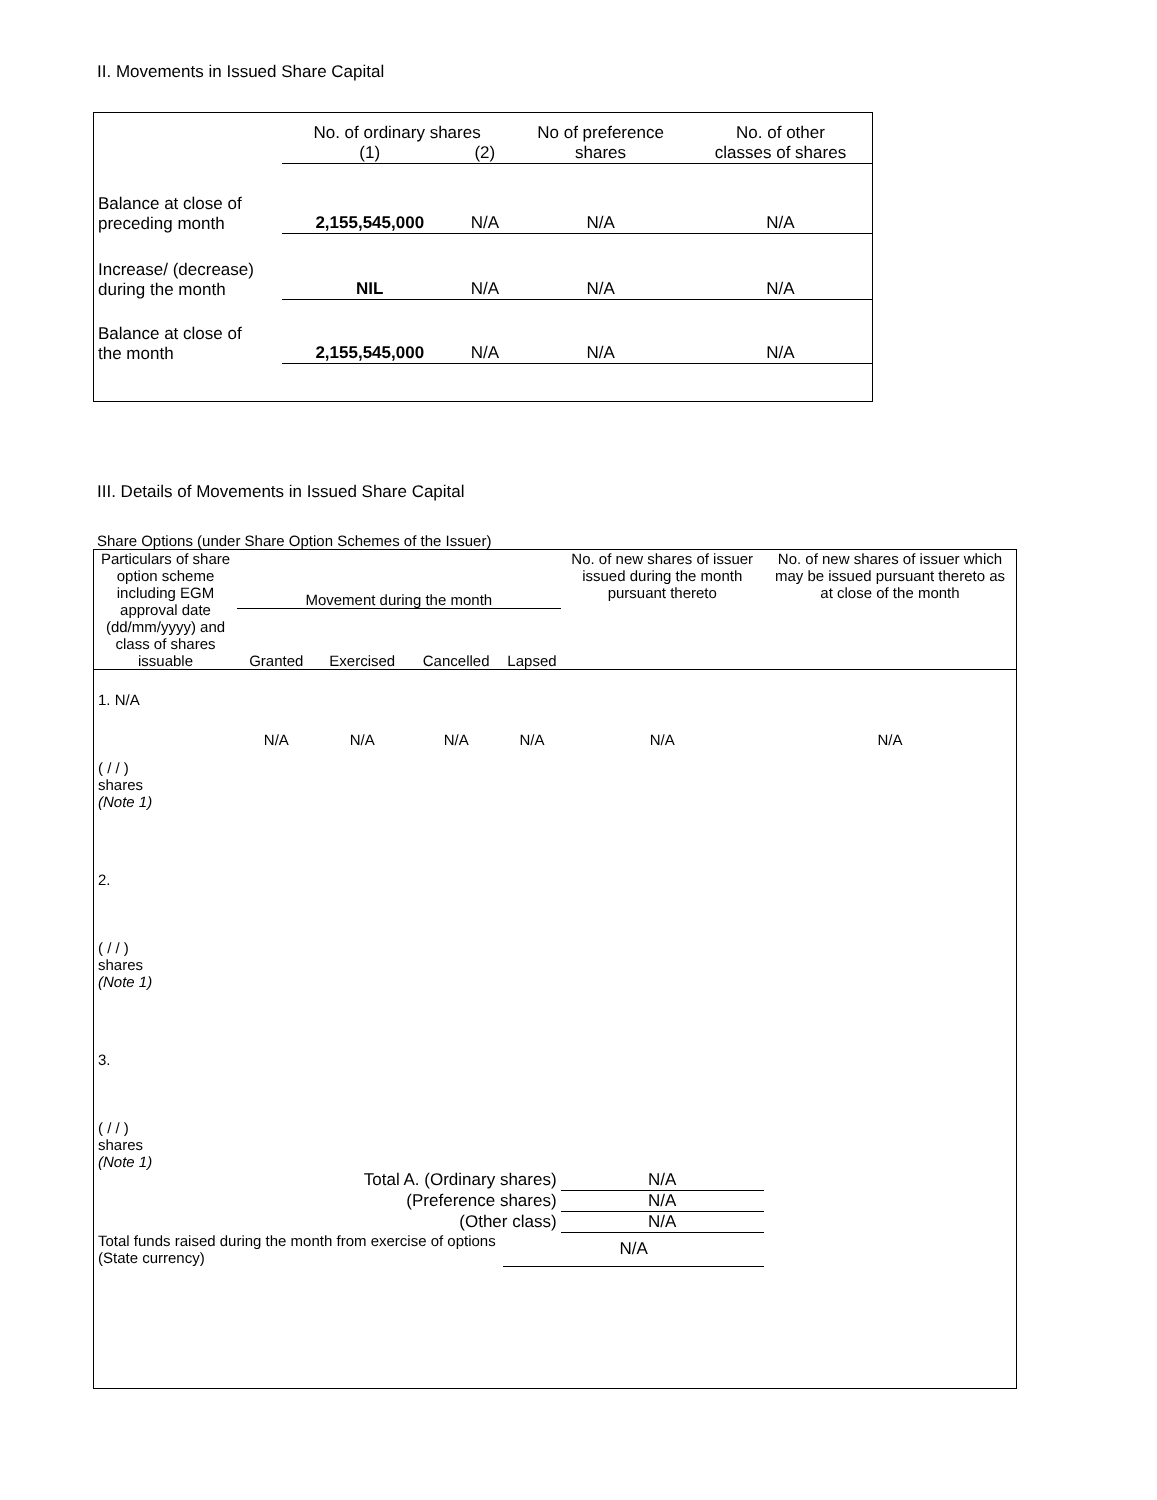II. Movements in Issued Share Capital
| | No. of ordinary shares | | No of preference shares | No. of other classes of shares |
| --- | --- | --- | --- | --- |
| | (1) | (2) | | |
| Balance at close of preceding month | 2,155,545,000 | N/A | N/A | N/A |
| Increase/ (decrease) during the month | NIL | N/A | N/A | N/A |
| Balance at close of the month | 2,155,545,000 | N/A | N/A | N/A |
III. Details of Movements in Issued Share Capital
Share Options (under Share Option Schemes of the Issuer)
| Particulars of share option scheme including EGM approval date (dd/mm/yyyy) and class of shares issuable | Movement during the month | | | | No. of new shares of issuer issued during the month pursuant thereto | No. of new shares of issuer which may be issued pursuant thereto as at close of the month |
| --- | --- | --- | --- | --- | --- | --- |
| | Granted | Exercised | Cancelled | Lapsed | | |
| 1. N/A ( / / ) shares (Note 1) | N/A | N/A | N/A | N/A | N/A | N/A |
| 2. ( / / ) shares (Note 1) | | | | | | |
| 3. ( / / ) shares (Note 1) | | | | | | |
| Total A. (Ordinary shares) | | | | | N/A | |
| (Preference shares) | | | | | N/A | |
| (Other class) | | | | | N/A | |
| Total funds raised during the month from exercise of options (State currency) | | | | N/A | | |